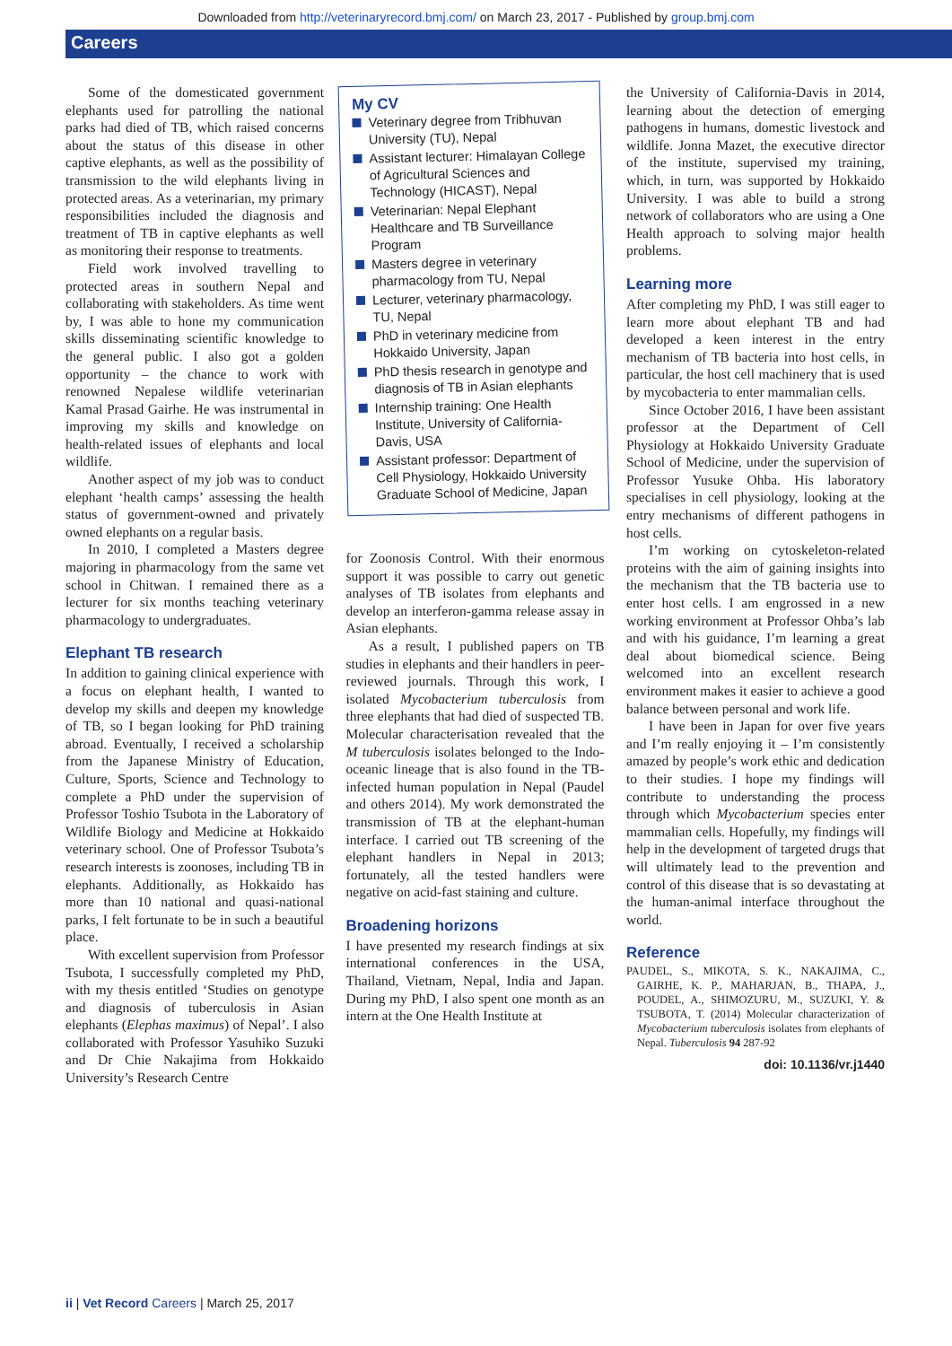Downloaded from http://veterinaryrecord.bmj.com/ on March 23, 2017 - Published by group.bmj.com
Careers
Some of the domesticated government elephants used for patrolling the national parks had died of TB, which raised concerns about the status of this disease in other captive elephants, as well as the possibility of transmission to the wild elephants living in protected areas. As a veterinarian, my primary responsibilities included the diagnosis and treatment of TB in captive elephants as well as monitoring their response to treatments.
Field work involved travelling to protected areas in southern Nepal and collaborating with stakeholders. As time went by, I was able to hone my communication skills disseminating scientific knowledge to the general public. I also got a golden opportunity – the chance to work with renowned Nepalese wildlife veterinarian Kamal Prasad Gairhe. He was instrumental in improving my skills and knowledge on health-related issues of elephants and local wildlife.
Another aspect of my job was to conduct elephant ‘health camps’ assessing the health status of government-owned and privately owned elephants on a regular basis.
In 2010, I completed a Masters degree majoring in pharmacology from the same vet school in Chitwan. I remained there as a lecturer for six months teaching veterinary pharmacology to undergraduates.
Elephant TB research
In addition to gaining clinical experience with a focus on elephant health, I wanted to develop my skills and deepen my knowledge of TB, so I began looking for PhD training abroad. Eventually, I received a scholarship from the Japanese Ministry of Education, Culture, Sports, Science and Technology to complete a PhD under the supervision of Professor Toshio Tsubota in the Laboratory of Wildlife Biology and Medicine at Hokkaido veterinary school. One of Professor Tsubota’s research interests is zoonoses, including TB in elephants. Additionally, as Hokkaido has more than 10 national and quasi-national parks, I felt fortunate to be in such a beautiful place.
With excellent supervision from Professor Tsubota, I successfully completed my PhD, with my thesis entitled ‘Studies on genotype and diagnosis of tuberculosis in Asian elephants (Elephas maximus) of Nepal’. I also collaborated with Professor Yasuhiko Suzuki and Dr Chie Nakajima from Hokkaido University’s Research Centre
My CV
Veterinary degree from Tribhuvan University (TU), Nepal
Assistant lecturer: Himalayan College of Agricultural Sciences and Technology (HICAST), Nepal
Veterinarian: Nepal Elephant Healthcare and TB Surveillance Program
Masters degree in veterinary pharmacology from TU, Nepal
Lecturer, veterinary pharmacology, TU, Nepal
PhD in veterinary medicine from Hokkaido University, Japan
PhD thesis research in genotype and diagnosis of TB in Asian elephants
Internship training: One Health Institute, University of California-Davis, USA
Assistant professor: Department of Cell Physiology, Hokkaido University Graduate School of Medicine, Japan
for Zoonosis Control. With their enormous support it was possible to carry out genetic analyses of TB isolates from elephants and develop an interferon-gamma release assay in Asian elephants.
As a result, I published papers on TB studies in elephants and their handlers in peer-reviewed journals. Through this work, I isolated Mycobacterium tuberculosis from three elephants that had died of suspected TB. Molecular characterisation revealed that the M tuberculosis isolates belonged to the Indo-oceanic lineage that is also found in the TB-infected human population in Nepal (Paudel and others 2014). My work demonstrated the transmission of TB at the elephant-human interface. I carried out TB screening of the elephant handlers in Nepal in 2013; fortunately, all the tested handlers were negative on acid-fast staining and culture.
Broadening horizons
I have presented my research findings at six international conferences in the USA, Thailand, Vietnam, Nepal, India and Japan. During my PhD, I also spent one month as an intern at the One Health Institute at
the University of California-Davis in 2014, learning about the detection of emerging pathogens in humans, domestic livestock and wildlife. Jonna Mazet, the executive director of the institute, supervised my training, which, in turn, was supported by Hokkaido University. I was able to build a strong network of collaborators who are using a One Health approach to solving major health problems.
Learning more
After completing my PhD, I was still eager to learn more about elephant TB and had developed a keen interest in the entry mechanism of TB bacteria into host cells, in particular, the host cell machinery that is used by mycobacteria to enter mammalian cells.
Since October 2016, I have been assistant professor at the Department of Cell Physiology at Hokkaido University Graduate School of Medicine, under the supervision of Professor Yusuke Ohba. His laboratory specialises in cell physiology, looking at the entry mechanisms of different pathogens in host cells.
I’m working on cytoskeleton-related proteins with the aim of gaining insights into the mechanism that the TB bacteria use to enter host cells. I am engrossed in a new working environment at Professor Ohba’s lab and with his guidance, I’m learning a great deal about biomedical science. Being welcomed into an excellent research environment makes it easier to achieve a good balance between personal and work life.
I have been in Japan for over five years and I’m really enjoying it – I’m consistently amazed by people’s work ethic and dedication to their studies. I hope my findings will contribute to understanding the process through which Mycobacterium species enter mammalian cells. Hopefully, my findings will help in the development of targeted drugs that will ultimately lead to the prevention and control of this disease that is so devastating at the human-animal interface throughout the world.
Reference
PAUDEL, S., MIKOTA, S. K., NAKAJIMA, C., GAIRHE, K. P., MAHARJAN, B., THAPA, J., POUDEL, A., SHIMOZURU, M., SUZUKI, Y. & TSUBOTA, T. (2014) Molecular characterization of Mycobacterium tuberculosis isolates from elephants of Nepal. Tuberculosis 94 287-92
doi: 10.1136/vr.j1440
ii | Vet Record Careers | March 25, 2017